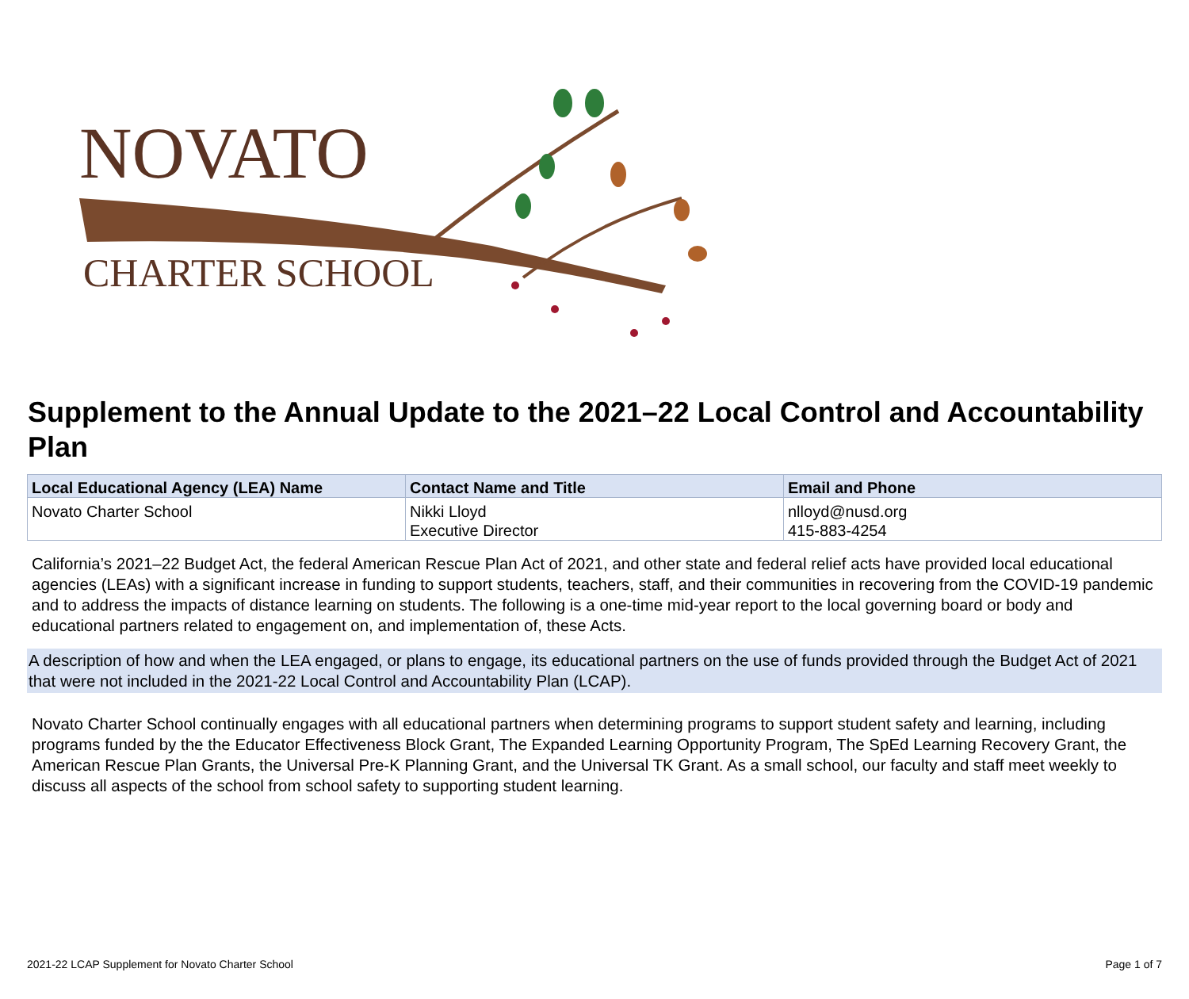NOVATO
CHARTER SCHOOL
Supplement to the Annual Update to the 2021–22 Local Control and Accountability Plan
| Local Educational Agency (LEA) Name | Contact Name and Title | Email and Phone |
| --- | --- | --- |
| Novato Charter School | Nikki Lloyd Executive Director | nlloyd@nusd.org 415-883-4254 |
California’s 2021–22 Budget Act, the federal American Rescue Plan Act of 2021, and other state and federal relief acts have provided local educational agencies (LEAs) with a significant increase in funding to support students, teachers, staff, and their communities in recovering from the COVID-19 pandemic and to address the impacts of distance learning on students. The following is a one-time mid-year report to the local governing board or body and educational partners related to engagement on, and implementation of, these Acts.
A description of how and when the LEA engaged, or plans to engage, its educational partners on the use of funds provided through the Budget Act of 2021 that were not included in the 2021-22 Local Control and Accountability Plan (LCAP).
Novato Charter School continually engages with all educational partners when determining programs to support student safety and learning, including programs funded by the the Educator Effectiveness Block Grant, The Expanded Learning Opportunity Program, The SpEd Learning Recovery Grant, the American Rescue Plan Grants, the Universal Pre-K Planning Grant, and the Universal TK Grant. As a small school, our faculty and staff meet weekly to discuss all aspects of the school from school safety to supporting student learning.
2021-22 LCAP Supplement for Novato Charter School Page 1 of 7